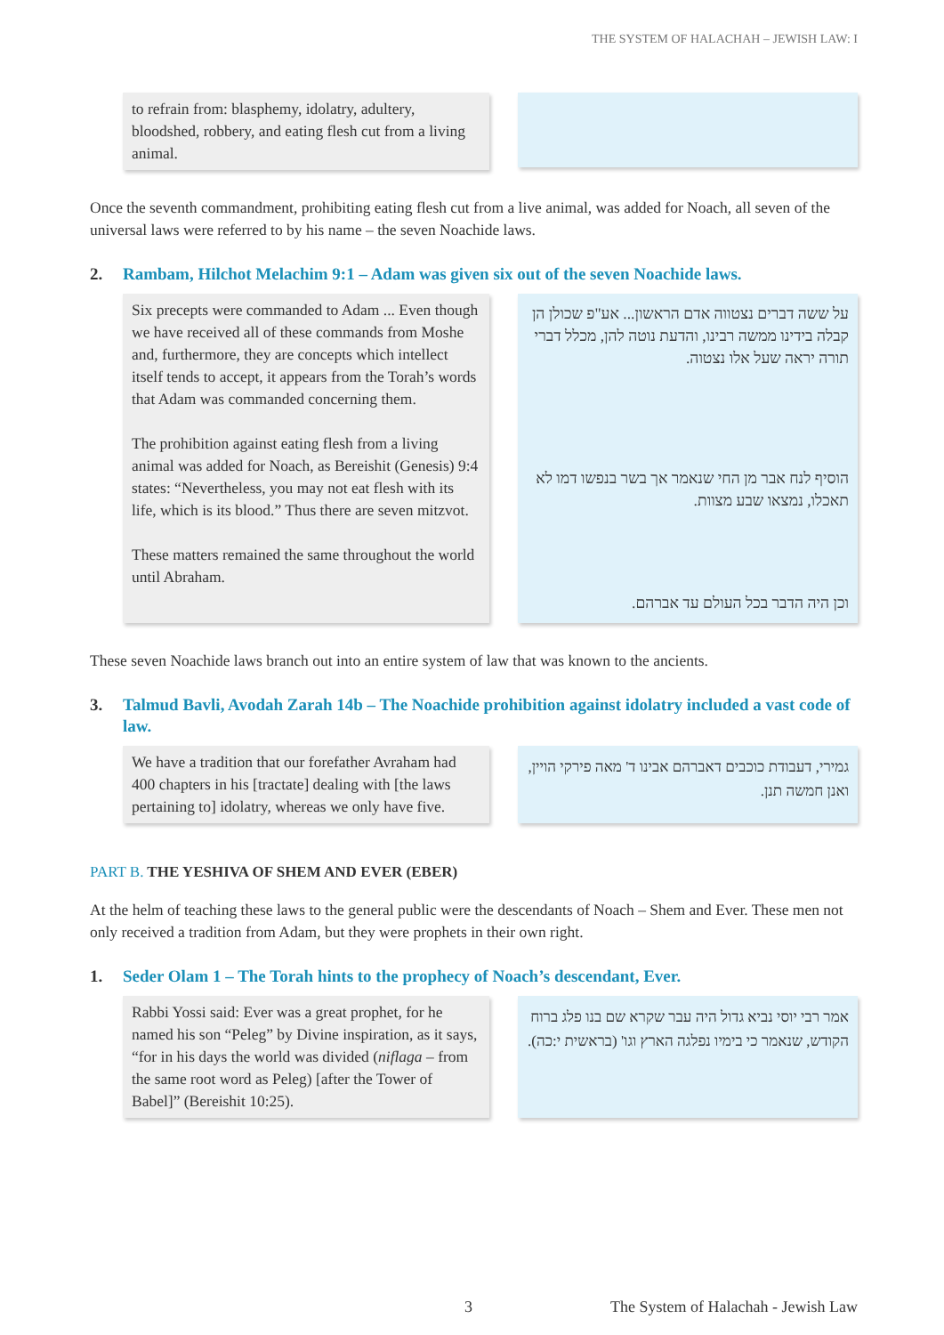THE SYSTEM OF HALACHAH – JEWISH LAW: I
to refrain from: blasphemy, idolatry, adultery, bloodshed, robbery, and eating flesh cut from a living animal.
Once the seventh commandment, prohibiting eating flesh cut from a live animal, was added for Noach, all seven of the universal laws were referred to by his name – the seven Noachide laws.
2. Rambam, Hilchot Melachim 9:1 – Adam was given six out of the seven Noachide laws.
Six precepts were commanded to Adam ... Even though we have received all of these commands from Moshe and, furthermore, they are concepts which intellect itself tends to accept, it appears from the Torah’s words that Adam was commanded concerning them.
The prohibition against eating flesh from a living animal was added for Noach, as Bereishit (Genesis) 9:4 states: “Nevertheless, you may not eat flesh with its life, which is its blood.” Thus there are seven mitzvot.
These matters remained the same throughout the world until Abraham.
על ששה דברים נצטווה אדם הראשון... אע"פ שכולן הן קבלה בידינו ממשה רבינו, והדעת נוטה להן, מכלל דברי תורה יראה שעל אלו נצטוה.
הוסיף לנח אבר מן החי שנאמר אך בשר בנפשו דמו לא תאכלו, נמצאו שבע מצוות.
וכן היה הדבר בכל העולם עד אברהם.
These seven Noachide laws branch out into an entire system of law that was known to the ancients.
3. Talmud Bavli, Avodah Zarah 14b – The Noachide prohibition against idolatry included a vast code of law.
We have a tradition that our forefather Avraham had 400 chapters in his [tractate] dealing with [the laws pertaining to] idolatry, whereas we only have five.
גמירי, דעבודת כוכבים דאברהם אבינו ד' מאה פירקי הויין, ואנן חמשה תנן.
PART B. THE YESHIVA OF SHEM AND EVER (EBER)
At the helm of teaching these laws to the general public were the descendants of Noach – Shem and Ever. These men not only received a tradition from Adam, but they were prophets in their own right.
1. Seder Olam 1 – The Torah hints to the prophecy of Noach’s descendant, Ever.
Rabbi Yossi said: Ever was a great prophet, for he named his son “Peleg” by Divine inspiration, as it says, “for in his days the world was divided (niflaga – from the same root word as Peleg) [after the Tower of Babel]” (Bereishit 10:25).
אמר רבי יוסי נביא גדול היה עבר שקרא שם בנו פלג ברוח הקודש, שנאמר כי בימיו נפלגה הארץ וגו' (בראשית י:כה).
3 The System of Halachah - Jewish Law